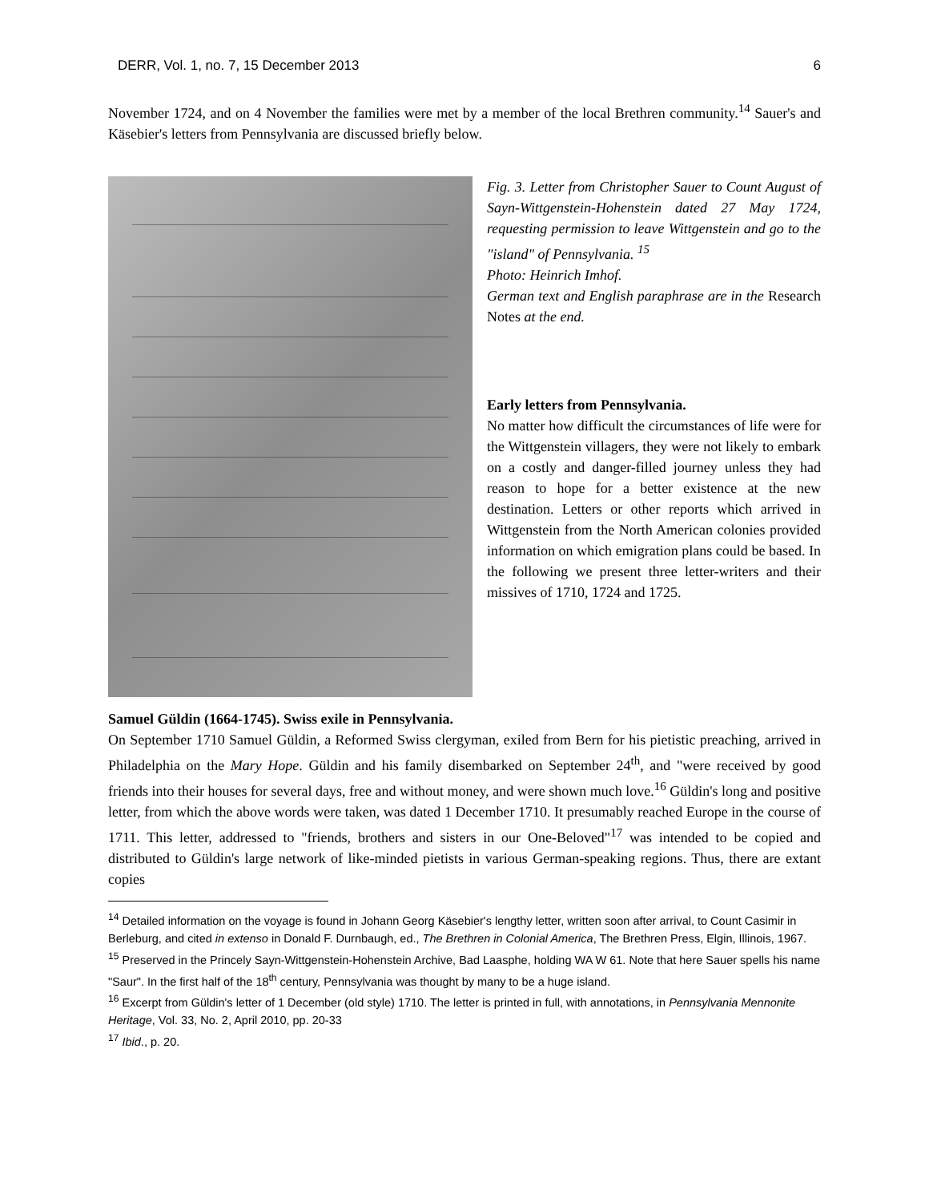DERR, Vol. 1, no. 7, 15 December 2013 6
November 1724, and on 4 November the families were met by a member of the local Brethren community.<sup>14</sup> Sauer's and Käsebier's letters from Pennsylvania are discussed briefly below.
Fig. 3. Letter from Christopher Sauer to Count August of Sayn-Wittgenstein-Hohenstein dated 27 May 1724, requesting permission to leave Wittgenstein and go to the "island" of Pennsylvania. <sup>15</sup>
Photo: Heinrich Imhof.
German text and English paraphrase are in the Research Notes at the end.
Early letters from Pennsylvania.
No matter how difficult the circumstances of life were for the Wittgenstein villagers, they were not likely to embark on a costly and danger-filled journey unless they had reason to hope for a better existence at the new destination. Letters or other reports which arrived in Wittgenstein from the North American colonies provided information on which emigration plans could be based. In the following we present three letter-writers and their missives of 1710, 1724 and 1725.
Samuel Güldin (1664-1745). Swiss exile in Pennsylvania.
On September 1710 Samuel Güldin, a Reformed Swiss clergyman, exiled from Bern for his pietistic preaching, arrived in Philadelphia on the Mary Hope. Güldin and his family disembarked on September 24<sup>th</sup>, and "were received by good friends into their houses for several days, free and without money, and were shown much love.<sup>16</sup> Güldin's long and positive letter, from which the above words were taken, was dated 1 December 1710. It presumably reached Europe in the course of 1711. This letter, addressed to "friends, brothers and sisters in our One-Beloved"<sup>17</sup> was intended to be copied and distributed to Güldin's large network of like-minded pietists in various German-speaking regions. Thus, there are extant copies
<sup>14</sup> Detailed information on the voyage is found in Johann Georg Käsebier's lengthy letter, written soon after arrival, to Count Casimir in Berleburg, and cited in extenso in Donald F. Durnbaugh, ed., The Brethren in Colonial America, The Brethren Press, Elgin, Illinois, 1967.
<sup>15</sup> Preserved in the Princely Sayn-Wittgenstein-Hohenstein Archive, Bad Laasphe, holding WA W 61. Note that here Sauer spells his name "Saur". In the first half of the 18<sup>th</sup> century, Pennsylvania was thought by many to be a huge island.
<sup>16</sup> Excerpt from Güldin's letter of 1 December (old style) 1710. The letter is printed in full, with annotations, in Pennsylvania Mennonite Heritage, Vol. 33, No. 2, April 2010, pp. 20-33
<sup>17</sup> Ibid., p. 20.